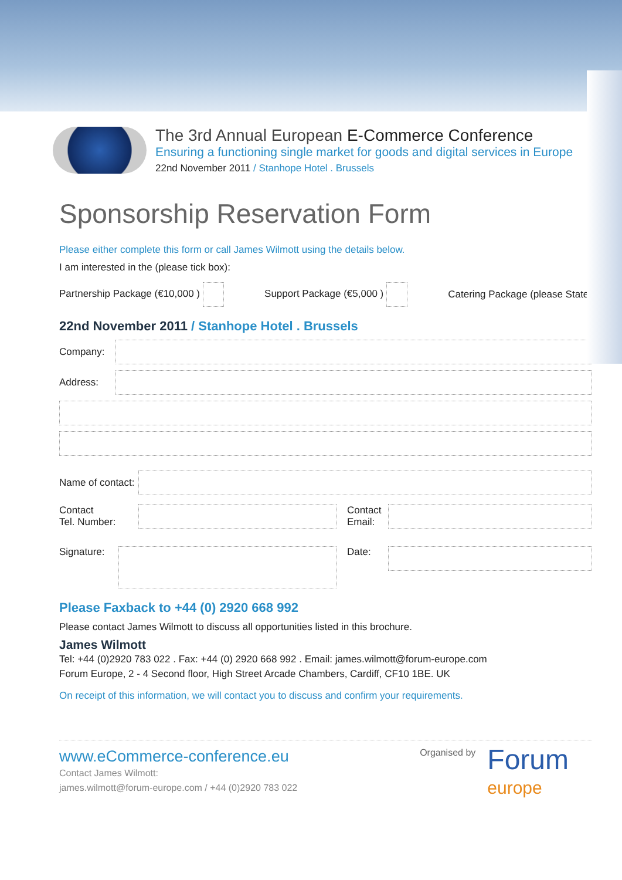The 3rd Annual European E-Commerce Conference
Ensuring a functioning single market for goods and digital services in Europe
22nd November 2011 / Stanhope Hotel . Brussels
Sponsorship Reservation Form
Please either complete this form or call James Wilmott using the details below.
I am interested in the (please tick box):
Partnership Package (€10,000 ) Support Package (€5,000 ) Catering Package (please State)
22nd November 2011 / Stanhope Hotel . Brussels
Company:
Address:
Name of contact:
Contact
Tel. Number: Contact
Email:
Signature: Date:
Please Faxback to +44 (0) 2920 668 992
Please contact James Wilmott to discuss all opportunities listed in this brochure.
James Wilmott
Tel: +44 (0)2920 783 022 . Fax: +44 (0) 2920 668 992 . Email: james.wilmott@forum-europe.com
Forum Europe, 2 - 4 Second floor, High Street Arcade Chambers, Cardiff, CF10 1BE. UK
On receipt of this information, we will contact you to discuss and confirm your requirements.
www.eCommerce-conference.eu
Contact James Wilmott:
james.wilmott@forum-europe.com / +44 (0)2920 783 022
Organised by Forum
europe